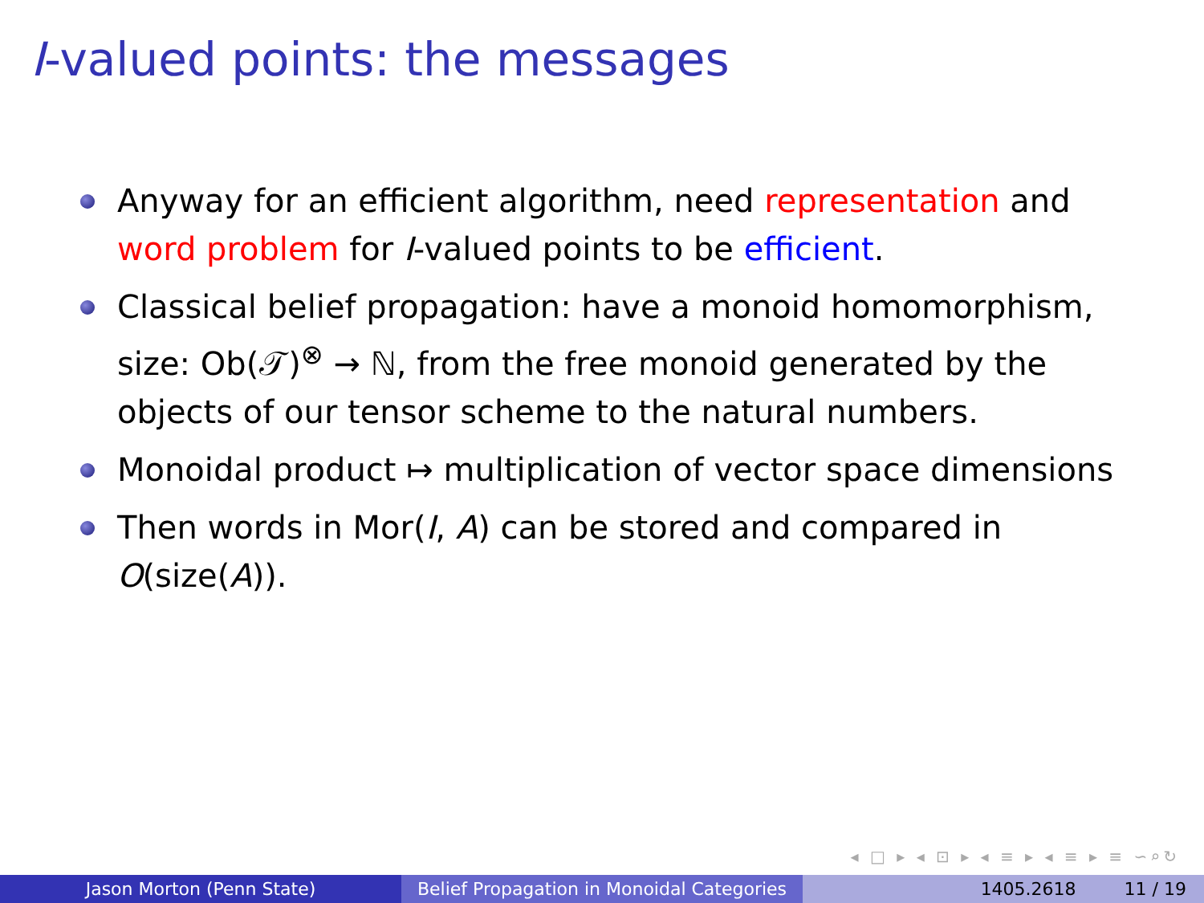I-valued points: the messages
Anyway for an efficient algorithm, need representation and word problem for I-valued points to be efficient.
Classical belief propagation: have a monoid homomorphism, size: Ob(𝒯)<sup>⊗</sup> → ℕ, from the free monoid generated by the objects of our tensor scheme to the natural numbers.
Monoidal product ↦ multiplication of vector space dimensions
Then words in Mor(I, A) can be stored and compared in O(size(A)).
◂ □ ▸ ◂ ⊡ ▸ ◂ ≡ ▸ ◂ ≡ ▸ ≡ ∽⌕↻
Jason Morton (Penn State) Belief Propagation in Monoidal Categories
1405.2618 11 / 19